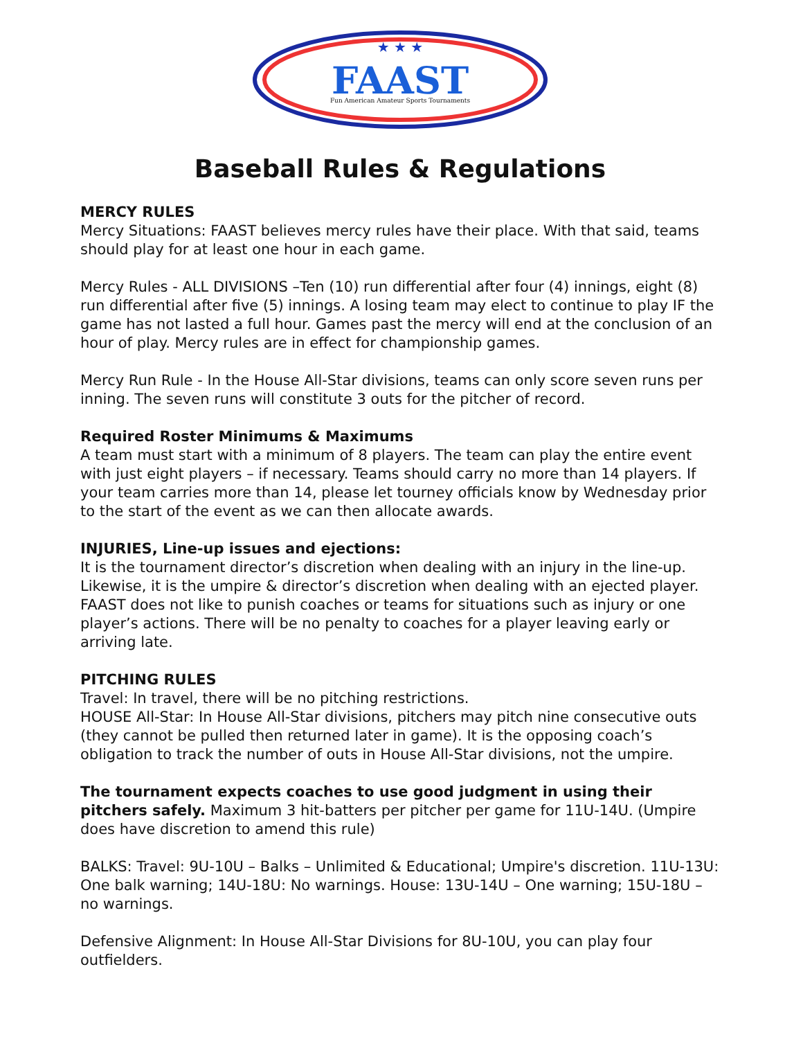★ ★ ★
FAAST
Fun American Amateur Sports Tournaments
Baseball Rules & Regulations
MERCY RULES
Mercy Situations: FAAST believes mercy rules have their place. With that said, teams should play for at least one hour in each game.
Mercy Rules - ALL DIVISIONS –Ten (10) run differential after four (4) innings, eight (8) run differential after five (5) innings. A losing team may elect to continue to play IF the game has not lasted a full hour. Games past the mercy will end at the conclusion of an hour of play. Mercy rules are in effect for championship games.
Mercy Run Rule - In the House All-Star divisions, teams can only score seven runs per inning. The seven runs will constitute 3 outs for the pitcher of record.
Required Roster Minimums & Maximums
A team must start with a minimum of 8 players. The team can play the entire event with just eight players – if necessary. Teams should carry no more than 14 players. If your team carries more than 14, please let tourney officials know by Wednesday prior to the start of the event as we can then allocate awards.
INJURIES, Line-up issues and ejections:
It is the tournament director’s discretion when dealing with an injury in the line-up. Likewise, it is the umpire & director’s discretion when dealing with an ejected player. FAAST does not like to punish coaches or teams for situations such as injury or one player’s actions. There will be no penalty to coaches for a player leaving early or arriving late.
PITCHING RULES
Travel: In travel, there will be no pitching restrictions.
HOUSE All-Star: In House All-Star divisions, pitchers may pitch nine consecutive outs (they cannot be pulled then returned later in game). It is the opposing coach’s obligation to track the number of outs in House All-Star divisions, not the umpire.
The tournament expects coaches to use good judgment in using their pitchers safely. Maximum 3 hit-batters per pitcher per game for 11U-14U. (Umpire does have discretion to amend this rule)
BALKS: Travel: 9U-10U – Balks – Unlimited & Educational; Umpire's discretion. 11U-13U: One balk warning; 14U-18U: No warnings. House: 13U-14U – One warning; 15U-18U – no warnings.
Defensive Alignment: In House All-Star Divisions for 8U-10U, you can play four outfielders.